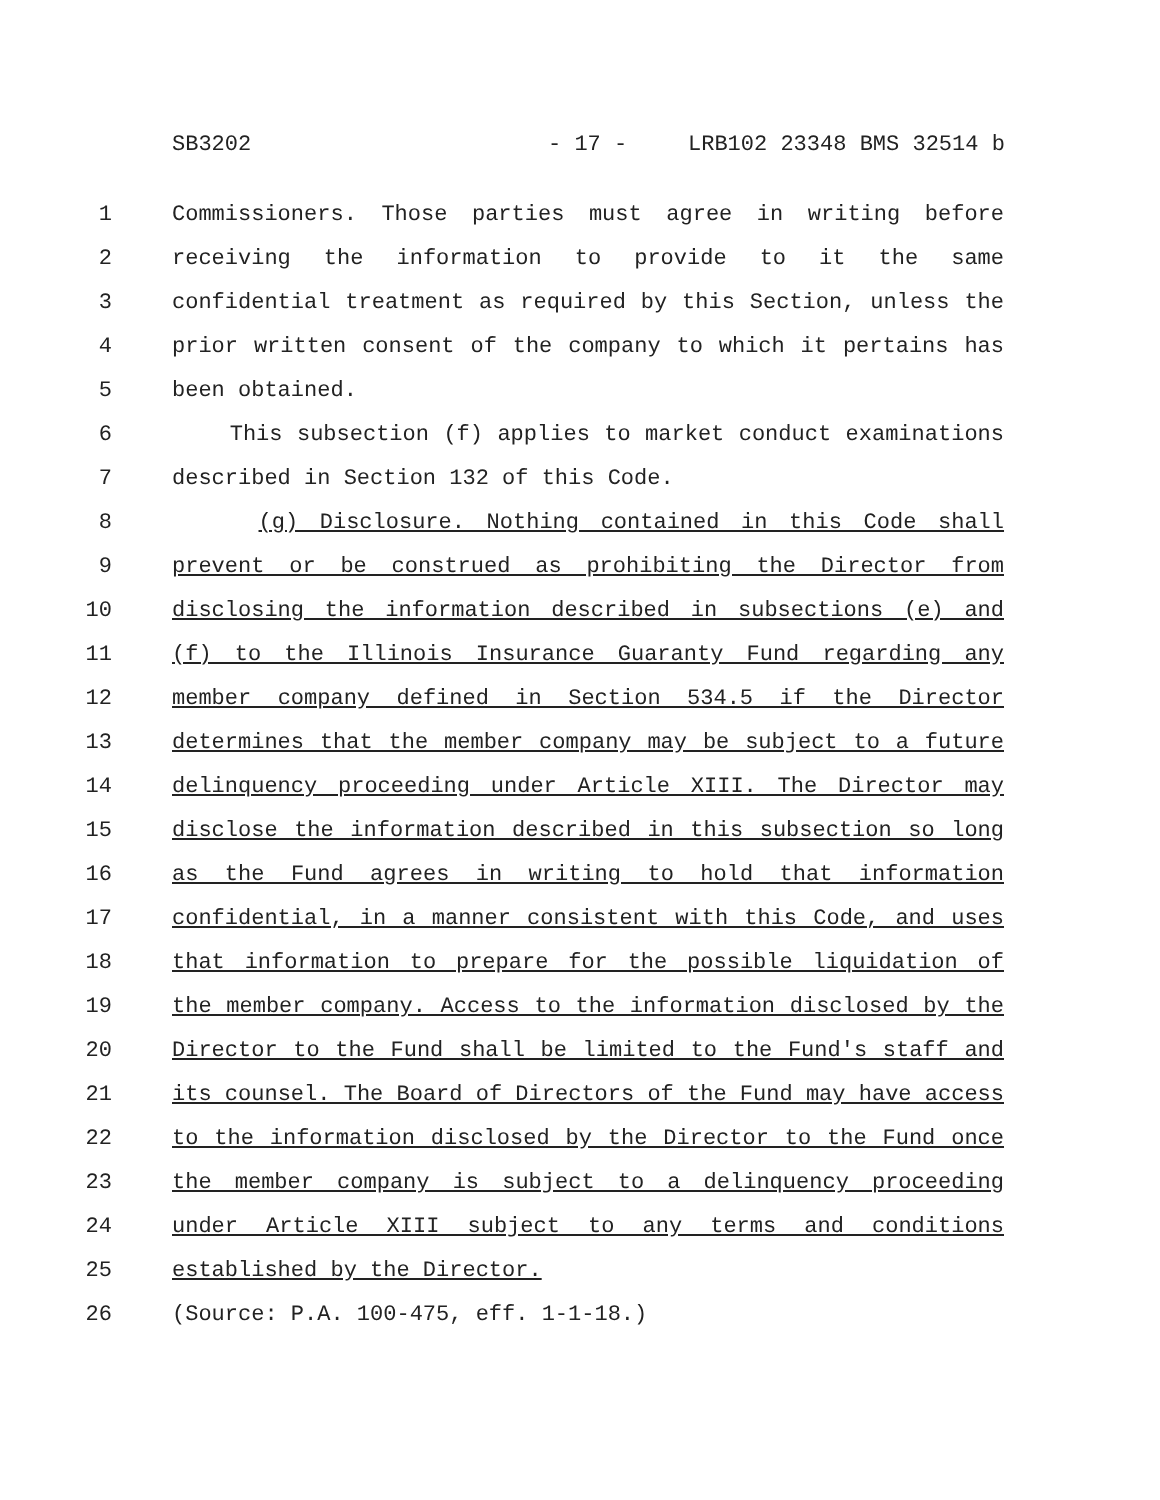SB3202 - 17 - LRB102 23348 BMS 32514 b
1 Commissioners. Those parties must agree in writing before
2 receiving the information to provide to it the same
3 confidential treatment as required by this Section, unless the
4 prior written consent of the company to which it pertains has
5 been obtained.
6 This subsection (f) applies to market conduct examinations
7 described in Section 132 of this Code.
8 (g) Disclosure. Nothing contained in this Code shall
9 prevent or be construed as prohibiting the Director from
10 disclosing the information described in subsections (e) and
11 (f) to the Illinois Insurance Guaranty Fund regarding any
12 member company defined in Section 534.5 if the Director
13 determines that the member company may be subject to a future
14 delinquency proceeding under Article XIII. The Director may
15 disclose the information described in this subsection so long
16 as the Fund agrees in writing to hold that information
17 confidential, in a manner consistent with this Code, and uses
18 that information to prepare for the possible liquidation of
19 the member company. Access to the information disclosed by the
20 Director to the Fund shall be limited to the Fund's staff and
21 its counsel. The Board of Directors of the Fund may have access
22 to the information disclosed by the Director to the Fund once
23 the member company is subject to a delinquency proceeding
24 under Article XIII subject to any terms and conditions
25 established by the Director.
26 (Source: P.A. 100-475, eff. 1-1-18.)